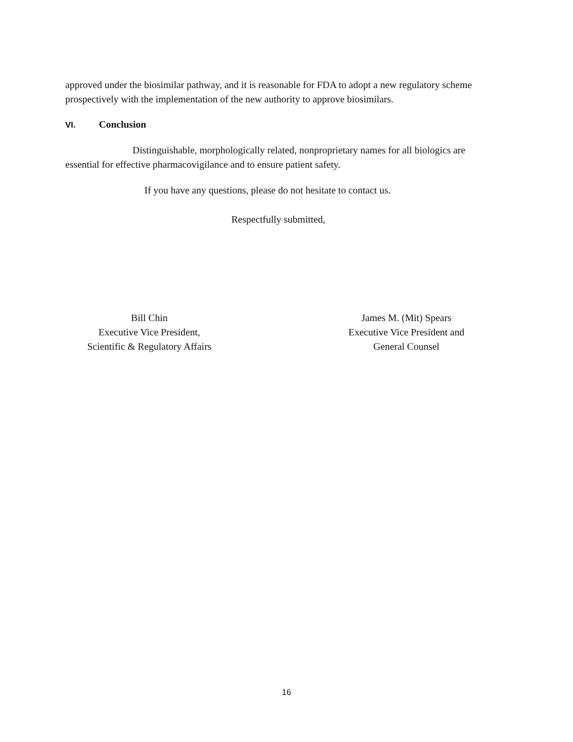approved under the biosimilar pathway, and it is reasonable for FDA to adopt a new regulatory scheme prospectively with the implementation of the new authority to approve biosimilars.
VI. Conclusion
Distinguishable, morphologically related, nonproprietary names for all biologics are essential for effective pharmacovigilance and to ensure patient safety.
If you have any questions, please do not hesitate to contact us.
Respectfully submitted,
Bill Chin
Executive Vice President,
Scientific & Regulatory Affairs
James M. (Mit) Spears
Executive Vice President and
General Counsel
16